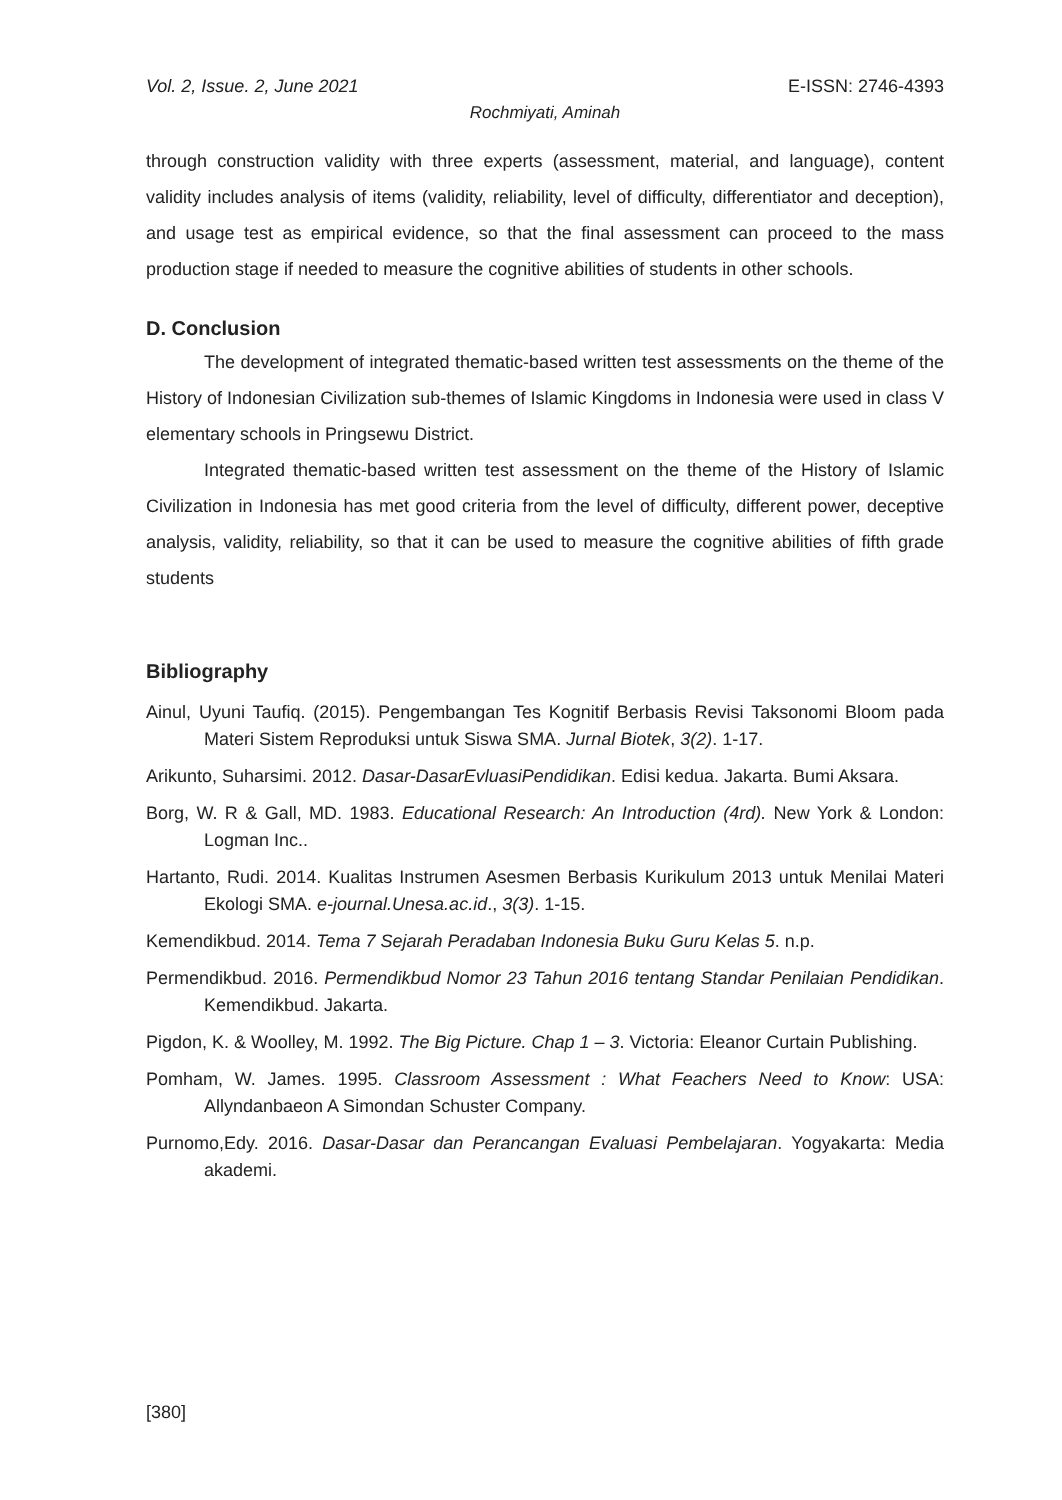Vol. 2, Issue. 2, June 2021 E-ISSN: 2746-4393
Rochmiyati, Aminah
through construction validity with three experts (assessment, material, and language), content validity includes analysis of items (validity, reliability, level of difficulty, differentiator and deception), and usage test as empirical evidence, so that the final assessment can proceed to the mass production stage if needed to measure the cognitive abilities of students in other schools.
D. Conclusion
The development of integrated thematic-based written test assessments on the theme of the History of Indonesian Civilization sub-themes of Islamic Kingdoms in Indonesia were used in class V elementary schools in Pringsewu District.
Integrated thematic-based written test assessment on the theme of the History of Islamic Civilization in Indonesia has met good criteria from the level of difficulty, different power, deceptive analysis, validity, reliability, so that it can be used to measure the cognitive abilities of fifth grade students
Bibliography
Ainul, Uyuni Taufiq. (2015). Pengembangan Tes Kognitif Berbasis Revisi Taksonomi Bloom pada Materi Sistem Reproduksi untuk Siswa SMA. Jurnal Biotek, 3(2). 1-17.
Arikunto, Suharsimi. 2012. Dasar-DasarEvluasiPendidikan. Edisi kedua. Jakarta. Bumi Aksara.
Borg, W. R & Gall, MD. 1983. Educational Research: An Introduction (4rd). New York & London: Logman Inc..
Hartanto, Rudi. 2014. Kualitas Instrumen Asesmen Berbasis Kurikulum 2013 untuk Menilai Materi Ekologi SMA. e-journal.Unesa.ac.id., 3(3). 1-15.
Kemendikbud. 2014. Tema 7 Sejarah Peradaban Indonesia Buku Guru Kelas 5. n.p.
Permendikbud. 2016. Permendikbud Nomor 23 Tahun 2016 tentang Standar Penilaian Pendidikan. Kemendikbud. Jakarta.
Pigdon, K. & Woolley, M. 1992. The Big Picture. Chap 1 – 3. Victoria: Eleanor Curtain Publishing.
Pomham, W. James. 1995. Classroom Assessment : What Feachers Need to Know: USA: Allyndanbaeon A Simondan Schuster Company.
Purnomo,Edy. 2016. Dasar-Dasar dan Perancangan Evaluasi Pembelajaran. Yogyakarta: Media akademi.
[380]